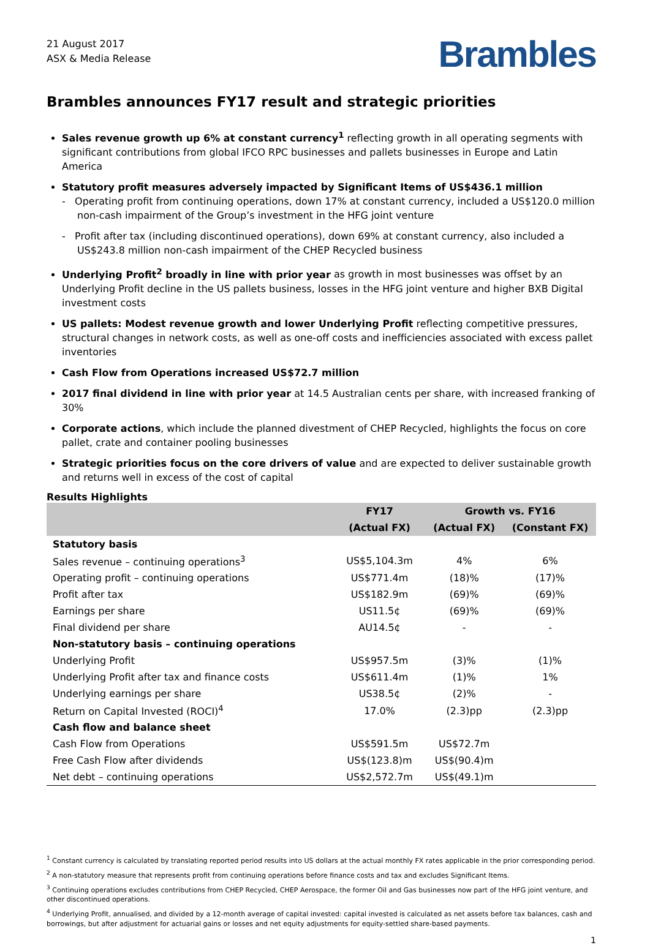21 August 2017
ASX & Media Release
Brambles
Brambles announces FY17 result and strategic priorities
Sales revenue growth up 6% at constant currency<sup>1</sup> reflecting growth in all operating segments with significant contributions from global IFCO RPC businesses and pallets businesses in Europe and Latin America
Statutory profit measures adversely impacted by Significant Items of US$436.1 million
- Operating profit from continuing operations, down 17% at constant currency, included a US$120.0 million non-cash impairment of the Group’s investment in the HFG joint venture
- Profit after tax (including discontinued operations), down 69% at constant currency, also included a US$243.8 million non-cash impairment of the CHEP Recycled business
Underlying Profit<sup>2</sup> broadly in line with prior year as growth in most businesses was offset by an Underlying Profit decline in the US pallets business, losses in the HFG joint venture and higher BXB Digital investment costs
US pallets: Modest revenue growth and lower Underlying Profit reflecting competitive pressures, structural changes in network costs, as well as one-off costs and inefficiencies associated with excess pallet inventories
Cash Flow from Operations increased US$72.7 million
2017 final dividend in line with prior year at 14.5 Australian cents per share, with increased franking of 30%
Corporate actions, which include the planned divestment of CHEP Recycled, highlights the focus on core pallet, crate and container pooling businesses
Strategic priorities focus on the core drivers of value and are expected to deliver sustainable growth and returns well in excess of the cost of capital
Results Highlights
| | FY17 | Growth vs. FY16 | |
| --- | --- | --- | --- |
| | (Actual FX) | (Actual FX) | (Constant FX) |
| Statutory basis | | | |
| Sales revenue – continuing operations<sup>3</sup> | US$5,104.3m | 4% | 6% |
| Operating profit – continuing operations | US$771.4m | (18)% | (17)% |
| Profit after tax | US$182.9m | (69)% | (69)% |
| Earnings per share | US11.5¢ | (69)% | (69)% |
| Final dividend per share | AU14.5¢ | - | - |
| Non-statutory basis – continuing operations | | | |
| Underlying Profit | US$957.5m | (3)% | (1)% |
| Underlying Profit after tax and finance costs | US$611.4m | (1)% | 1% |
| Underlying earnings per share | US38.5¢ | (2)% | - |
| Return on Capital Invested (ROCI)<sup>4</sup> | 17.0% | (2.3)pp | (2.3)pp |
| Cash flow and balance sheet | | | |
| Cash Flow from Operations | US$591.5m | US$72.7m | |
| Free Cash Flow after dividends | US$(123.8)m | US$(90.4)m | |
| Net debt – continuing operations | US$2,572.7m | US$(49.1)m | |
<sup>1</sup> Constant currency is calculated by translating reported period results into US dollars at the actual monthly FX rates applicable in the prior corresponding period.
<sup>2</sup> A non-statutory measure that represents profit from continuing operations before finance costs and tax and excludes Significant Items.
<sup>3</sup> Continuing operations excludes contributions from CHEP Recycled, CHEP Aerospace, the former Oil and Gas businesses now part of the HFG joint venture, and other discontinued operations.
<sup>4</sup> Underlying Profit, annualised, and divided by a 12-month average of capital invested: capital invested is calculated as net assets before tax balances, cash and borrowings, but after adjustment for actuarial gains or losses and net equity adjustments for equity-settled share-based payments.
1